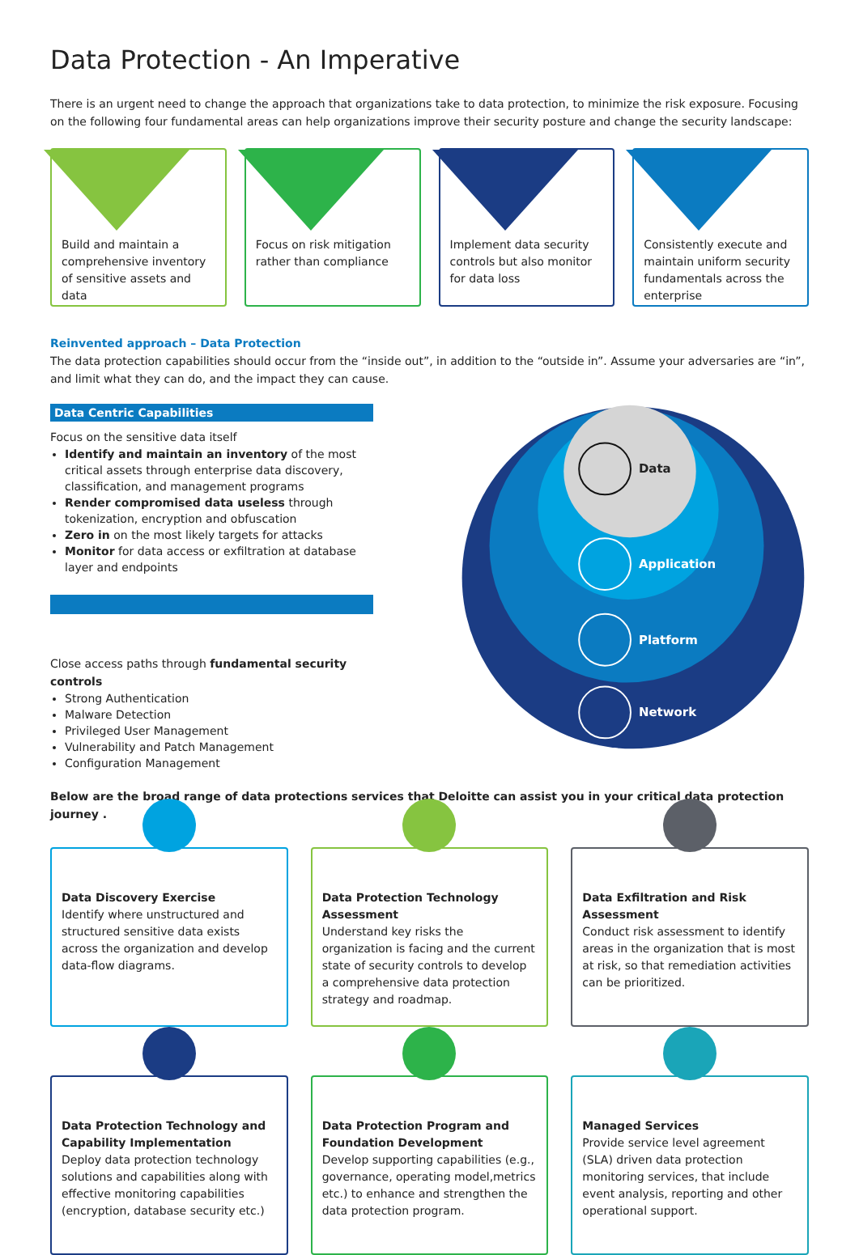Data Protection - An Imperative
There is an urgent need to change the approach that organizations take to data protection, to minimize the risk exposure. Focusing on the following four fundamental areas can help organizations improve their security posture and change the security landscape:
Build and maintain a comprehensive inventory of sensitive assets and data
Focus on risk mitigation rather than compliance
Implement data security controls but also monitor for data loss
Consistently execute and maintain uniform security fundamentals across the enterprise
Reinvented approach – Data Protection
The data protection capabilities should occur from the “inside out”, in addition to the “outside in”. Assume your adversaries are “in”, and limit what they can do, and the impact they can cause.
Data Centric Capabilities
Focus on the sensitive data itself
Identify and maintain an inventory of the most critical assets through enterprise data discovery, classification, and management programs
Render compromised data useless through tokenization, encryption and obfuscation
Zero in on the most likely targets for attacks
Monitor for data access or exfiltration at database layer and endpoints
Close access paths through fundamental security controls
Strong Authentication
Malware Detection
Privileged User Management
Vulnerability and Patch Management
Configuration Management
Data
Application
Platform
Network
Below are the broad range of data protections services that Deloitte can assist you in your critical data protection journey .
Data Discovery Exercise
Identify where unstructured and structured sensitive data exists across the organization and develop data-flow diagrams.
Data Protection Technology Assessment
Understand key risks the organization is facing and the current state of security controls to develop a comprehensive data protection strategy and roadmap.
Data Exfiltration and Risk Assessment
Conduct risk assessment to identify areas in the organization that is most at risk, so that remediation activities can be prioritized.
Data Protection Technology and Capability Implementation
Deploy data protection technology solutions and capabilities along with effective monitoring capabilities (encryption, database security etc.)
Data Protection Program and Foundation Development
Develop supporting capabilities (e.g., governance, operating model,metrics etc.) to enhance and strengthen the data protection program.
Managed Services
Provide service level agreement (SLA) driven data protection monitoring services, that include event analysis, reporting and other operational support.